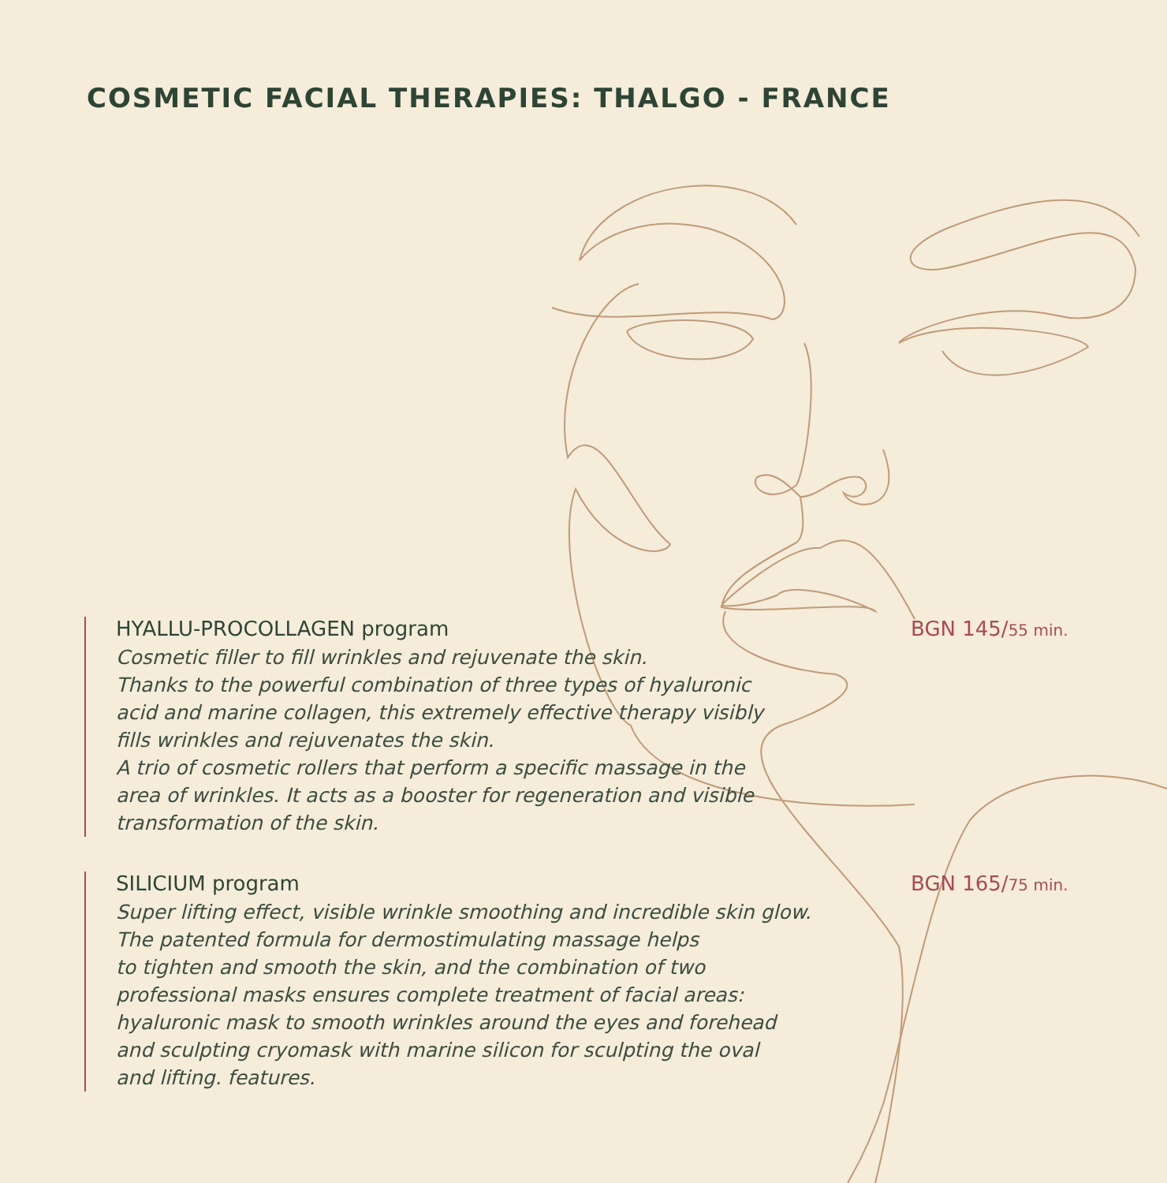COSMETIC FACIAL THERAPIES: THALGO - FRANCE
HYALLU-PROCOLLAGEN program
Cosmetic filler to fill wrinkles and rejuvenate the skin.
Thanks to the powerful combination of three types of hyaluronic
acid and marine collagen, this extremely effective therapy visibly
fills wrinkles and rejuvenates the skin.
A trio of cosmetic rollers that perform a specific massage in the
area of wrinkles. It acts as a booster for regeneration and visible
transformation of the skin.
BGN 145/55 min.
SILICIUM program
Super lifting effect, visible wrinkle smoothing and incredible skin glow.
The patented formula for dermostimulating massage helps
to tighten and smooth the skin, and the combination of two
professional masks ensures complete treatment of facial areas:
hyaluronic mask to smooth wrinkles around the eyes and forehead
and sculpting cryomask with marine silicon for sculpting the oval
and lifting. features.
BGN 165/75 min.